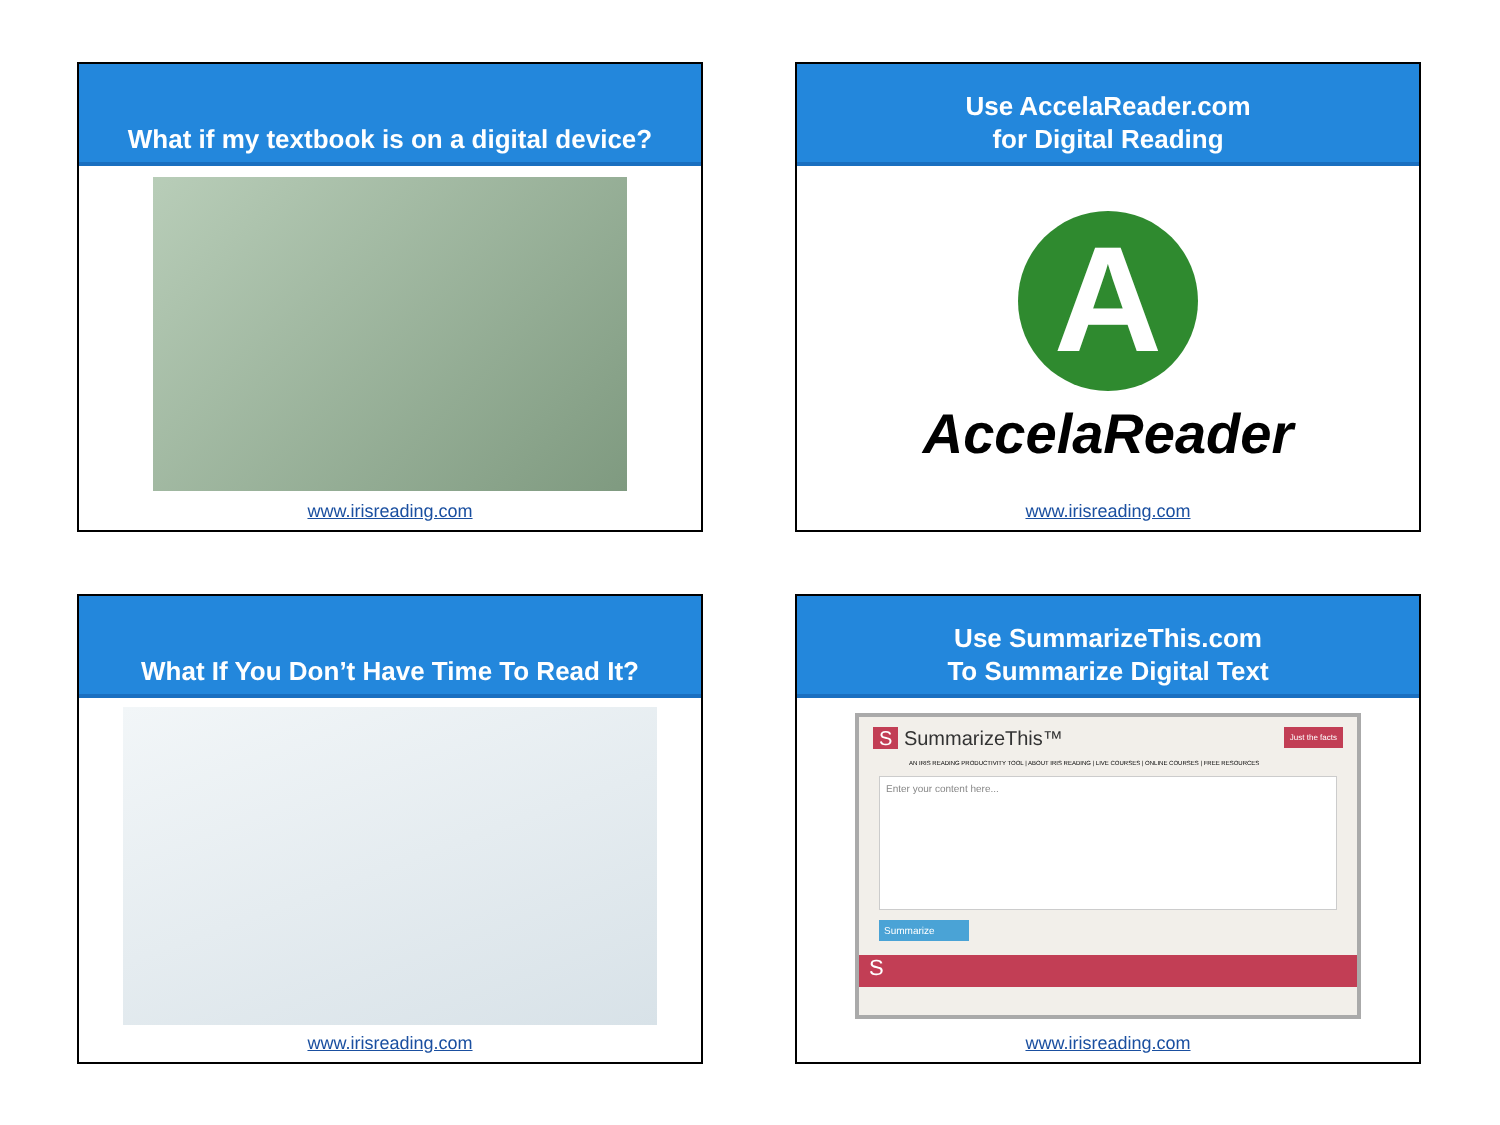What if my textbook is on a digital device?
www.irisreading.com
Use AccelaReader.com
for Digital Reading
A
AccelaReader
www.irisreading.com
What If You Don’t Have Time To Read It?
www.irisreading.com
Use SummarizeThis.com
To Summarize Digital Text
S SummarizeThis™ Just the facts
AN IRIS READING PRODUCTIVITY TOOL | ABOUT IRIS READING | LIVE COURSES | ONLINE COURSES | FREE RESOURCES
Enter your content here...
Summarize
S
www.irisreading.com